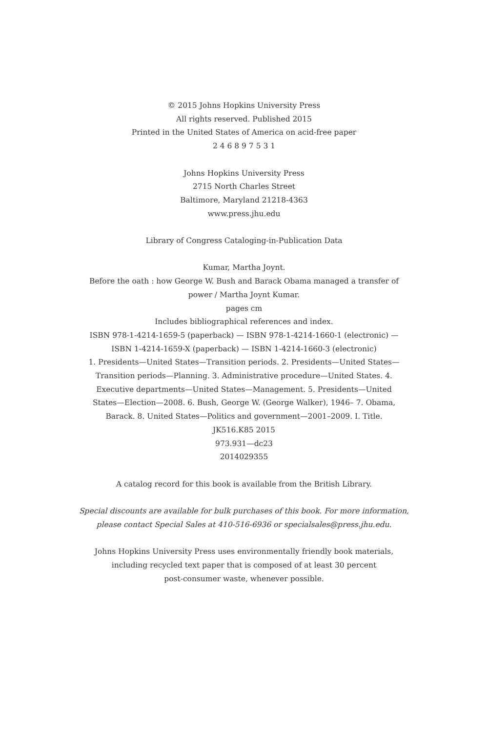© 2015 Johns Hopkins University Press
All rights reserved. Published 2015
Printed in the United States of America on acid-free paper
2 4 6 8 9 7 5 3 1
Johns Hopkins University Press
2715 North Charles Street
Baltimore, Maryland 21218-4363
www.press.jhu.edu
Library of Congress Cataloging-in-Publication Data
Kumar, Martha Joynt.
Before the oath : how George W. Bush and Barack Obama managed a transfer of power / Martha Joynt Kumar.
pages cm
Includes bibliographical references and index.
ISBN 978-1-4214-1659-5 (paperback) — ISBN 978-1-4214-1660-1 (electronic) — ISBN 1-4214-1659-X (paperback) — ISBN 1-4214-1660-3 (electronic)
1. Presidents—United States—Transition periods. 2. Presidents—United States—Transition periods—Planning. 3. Administrative procedure—United States. 4. Executive departments—United States—Management. 5. Presidents—United States—Election—2008. 6. Bush, George W. (George Walker), 1946– 7. Obama, Barack. 8. United States—Politics and government—2001–2009. I. Title.
JK516.K85 2015
973.931—dc23
2014029355
A catalog record for this book is available from the British Library.
Special discounts are available for bulk purchases of this book. For more information,
please contact Special Sales at 410-516-6936 or specialsales@press.jhu.edu.
Johns Hopkins University Press uses environmentally friendly book materials,
including recycled text paper that is composed of at least 30 percent
post-consumer waste, whenever possible.